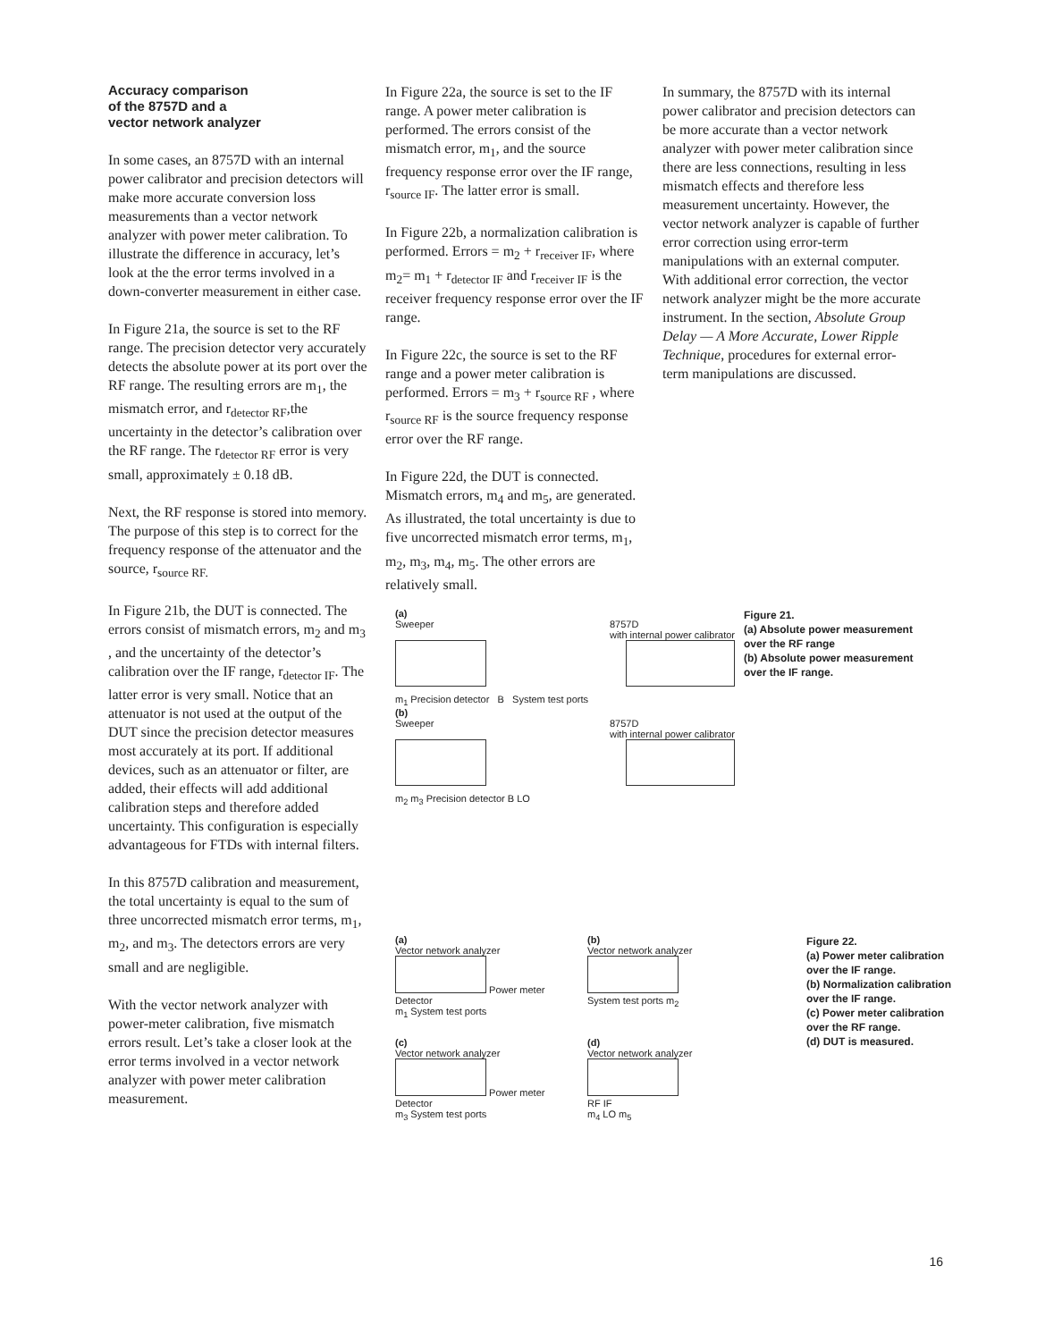Accuracy comparison
of the 8757D and a
vector network analyzer
In some cases, an 8757D with an internal power calibrator and precision detectors will make more accurate conversion loss measurements than a vector network analyzer with power meter calibration. To illustrate the difference in accuracy, let’s look at the the error terms involved in a down-converter measurement in either case.
In Figure 21a, the source is set to the RF range. The precision detector very accurately detects the absolute power at its port over the RF range. The resulting errors are m<sub>1</sub>, the mismatch error, and r<sub>detector RF</sub>,the uncertainty in the detector’s calibration over the RF range. The r<sub>detector RF</sub> error is very small, approximately ± 0.18 dB.
Next, the RF response is stored into memory. The purpose of this step is to correct for the frequency response of the attenuator and the source, r<sub>source RF.</sub>
In Figure 21b, the DUT is connected. The errors consist of mismatch errors, m<sub>2</sub> and m<sub>3</sub> , and the uncertainty of the detector’s calibration over the IF range, r<sub>detector IF</sub>. The latter error is very small. Notice that an attenuator is not used at the output of the DUT since the precision detector measures most accurately at its port. If additional devices, such as an attenuator or filter, are added, their effects will add additional calibration steps and therefore added uncertainty. This configuration is especially advantageous for FTDs with internal filters.
In this 8757D calibration and measurement, the total uncertainty is equal to the sum of three uncorrected mismatch error terms, m<sub>1</sub>, m<sub>2</sub>, and m<sub>3</sub>. The detectors errors are very small and are negligible.
With the vector network analyzer with power-meter calibration, five mismatch errors result. Let’s take a closer look at the error terms involved in a vector network analyzer with power meter calibration measurement.
In Figure 22a, the source is set to the IF range. A power meter calibration is performed. The errors consist of the mismatch error, m<sub>1</sub>, and the source frequency response error over the IF range, r<sub>source IF</sub>. The latter error is small.
In Figure 22b, a normalization calibration is performed. Errors = m<sub>2</sub> + r<sub>receiver IF</sub>, where m<sub>2</sub>= m<sub>1</sub> + r<sub>detector IF</sub> and r<sub>receiver IF</sub> is the receiver frequency response error over the IF range.
In Figure 22c, the source is set to the RF range and a power meter calibration is performed. Errors = m<sub>3</sub> + r<sub>source RF</sub> , where r<sub>source RF</sub> is the source frequency response error over the RF range.
In Figure 22d, the DUT is connected. Mismatch errors, m<sub>4</sub> and m<sub>5</sub>, are generated. As illustrated, the total uncertainty is due to five uncorrected mismatch error terms, m<sub>1</sub>, m<sub>2</sub>, m<sub>3</sub>, m<sub>4</sub>, m<sub>5</sub>. The other errors are relatively small.
In summary, the 8757D with its internal power calibrator and precision detectors can be more accurate than a vector network analyzer with power meter calibration since there are less connections, resulting in less mismatch effects and therefore less measurement uncertainty. However, the vector network analyzer is capable of further error correction using error-term manipulations with an external computer. With additional error correction, the vector network analyzer might be the more accurate instrument. In the section, Absolute Group Delay — A More Accurate, Lower Ripple Technique, procedures for external error-term manipulations are discussed.
(a)
Sweeper 8757D
with internal power calibrator
m<sub>1</sub> Precision detector B System test ports
(b)
Sweeper 8757D
with internal power calibrator
m<sub>2</sub> m<sub>3</sub> Precision detector B LO
Figure 21.
(a) Absolute power measurement over the RF range
(b) Absolute power measurement over the IF range.
(a)
Vector network analyzer
Power meter
Detector
m<sub>1</sub> System test ports
(b)
Vector network analyzer
System test ports m<sub>2</sub>
(c)
Vector network analyzer
Power meter
Detector
m<sub>3</sub> System test ports
(d)
Vector network analyzer
RF IF
m<sub>4</sub> LO m<sub>5</sub>
Figure 22.
(a) Power meter calibration over the IF range.
(b) Normalization calibration over the IF range.
(c) Power meter calibration over the RF range.
(d) DUT is measured.
16